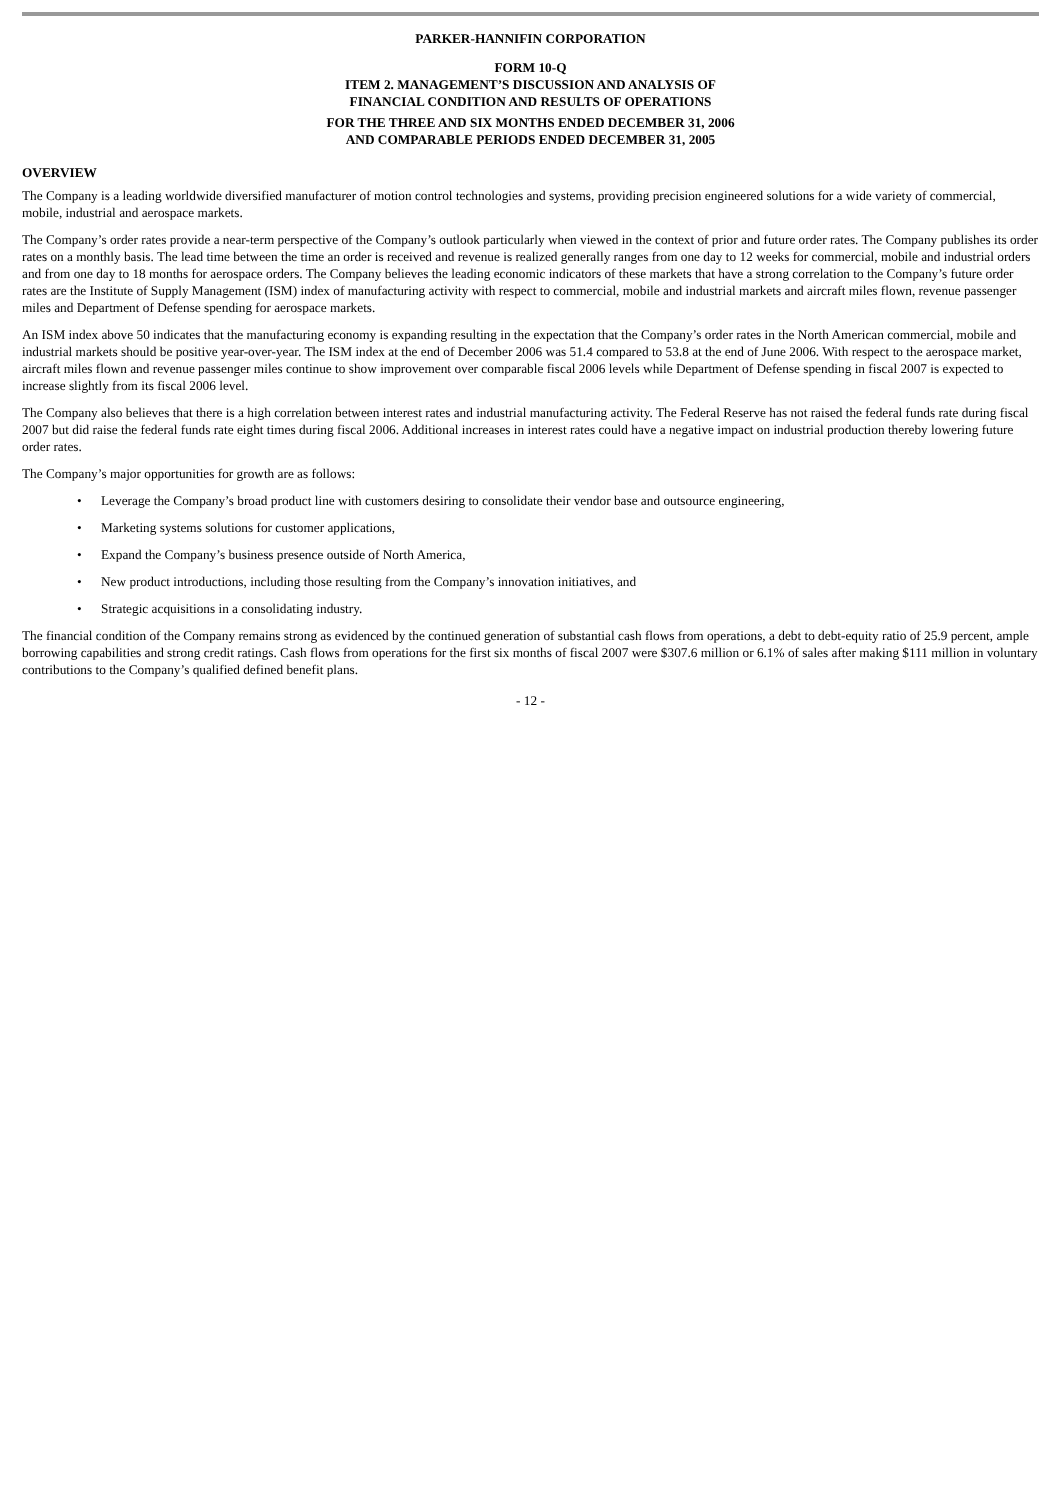PARKER-HANNIFIN CORPORATION
FORM 10-Q
ITEM 2. MANAGEMENT’S DISCUSSION AND ANALYSIS OF
FINANCIAL CONDITION AND RESULTS OF OPERATIONS
FOR THE THREE AND SIX MONTHS ENDED DECEMBER 31, 2006
AND COMPARABLE PERIODS ENDED DECEMBER 31, 2005
OVERVIEW
The Company is a leading worldwide diversified manufacturer of motion control technologies and systems, providing precision engineered solutions for a wide variety of commercial, mobile, industrial and aerospace markets.
The Company’s order rates provide a near-term perspective of the Company’s outlook particularly when viewed in the context of prior and future order rates. The Company publishes its order rates on a monthly basis. The lead time between the time an order is received and revenue is realized generally ranges from one day to 12 weeks for commercial, mobile and industrial orders and from one day to 18 months for aerospace orders. The Company believes the leading economic indicators of these markets that have a strong correlation to the Company’s future order rates are the Institute of Supply Management (ISM) index of manufacturing activity with respect to commercial, mobile and industrial markets and aircraft miles flown, revenue passenger miles and Department of Defense spending for aerospace markets.
An ISM index above 50 indicates that the manufacturing economy is expanding resulting in the expectation that the Company’s order rates in the North American commercial, mobile and industrial markets should be positive year-over-year. The ISM index at the end of December 2006 was 51.4 compared to 53.8 at the end of June 2006. With respect to the aerospace market, aircraft miles flown and revenue passenger miles continue to show improvement over comparable fiscal 2006 levels while Department of Defense spending in fiscal 2007 is expected to increase slightly from its fiscal 2006 level.
The Company also believes that there is a high correlation between interest rates and industrial manufacturing activity. The Federal Reserve has not raised the federal funds rate during fiscal 2007 but did raise the federal funds rate eight times during fiscal 2006. Additional increases in interest rates could have a negative impact on industrial production thereby lowering future order rates.
The Company’s major opportunities for growth are as follows:
• Leverage the Company’s broad product line with customers desiring to consolidate their vendor base and outsource engineering,
• Marketing systems solutions for customer applications,
• Expand the Company’s business presence outside of North America,
• New product introductions, including those resulting from the Company’s innovation initiatives, and
• Strategic acquisitions in a consolidating industry.
The financial condition of the Company remains strong as evidenced by the continued generation of substantial cash flows from operations, a debt to debt-equity ratio of 25.9 percent, ample borrowing capabilities and strong credit ratings. Cash flows from operations for the first six months of fiscal 2007 were $307.6 million or 6.1% of sales after making $111 million in voluntary contributions to the Company’s qualified defined benefit plans.
- 12 -